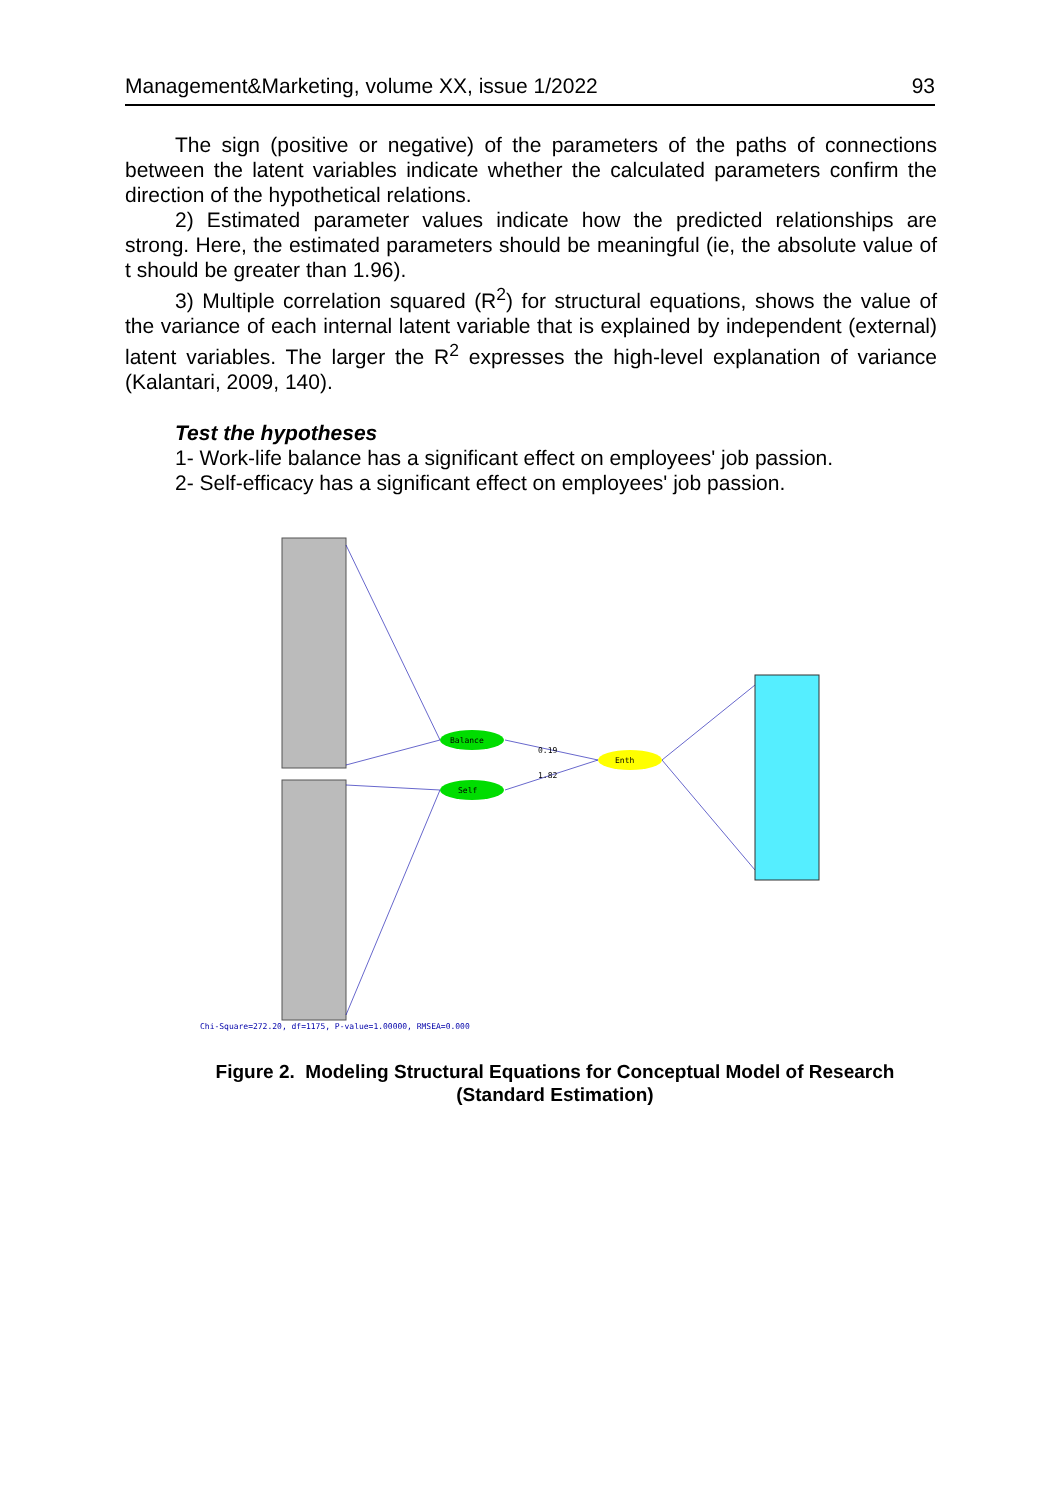Management&Marketing, volume XX, issue 1/2022 93
The sign (positive or negative) of the parameters of the paths of connections between the latent variables indicate whether the calculated parameters confirm the direction of the hypothetical relations.
2) Estimated parameter values indicate how the predicted relationships are strong. Here, the estimated parameters should be meaningful (ie, the absolute value of t should be greater than 1.96).
3) Multiple correlation squared (R<sup>2</sup>) for structural equations, shows the value of the variance of each internal latent variable that is explained by independent (external) latent variables. The larger the R<sup>2</sup> expresses the high-level explanation of variance (Kalantari, 2009, 140).
Test the hypotheses
1- Work-life balance has a significant effect on employees' job passion.
2- Self-efficacy has a significant effect on employees' job passion.
Balance
Self
Enth
0.19
1.82
Chi-Square=272.20, df=1175, P-value=1.00000, RMSEA=0.000
Figure 2. Modeling Structural Equations for Conceptual Model of Research (Standard Estimation)